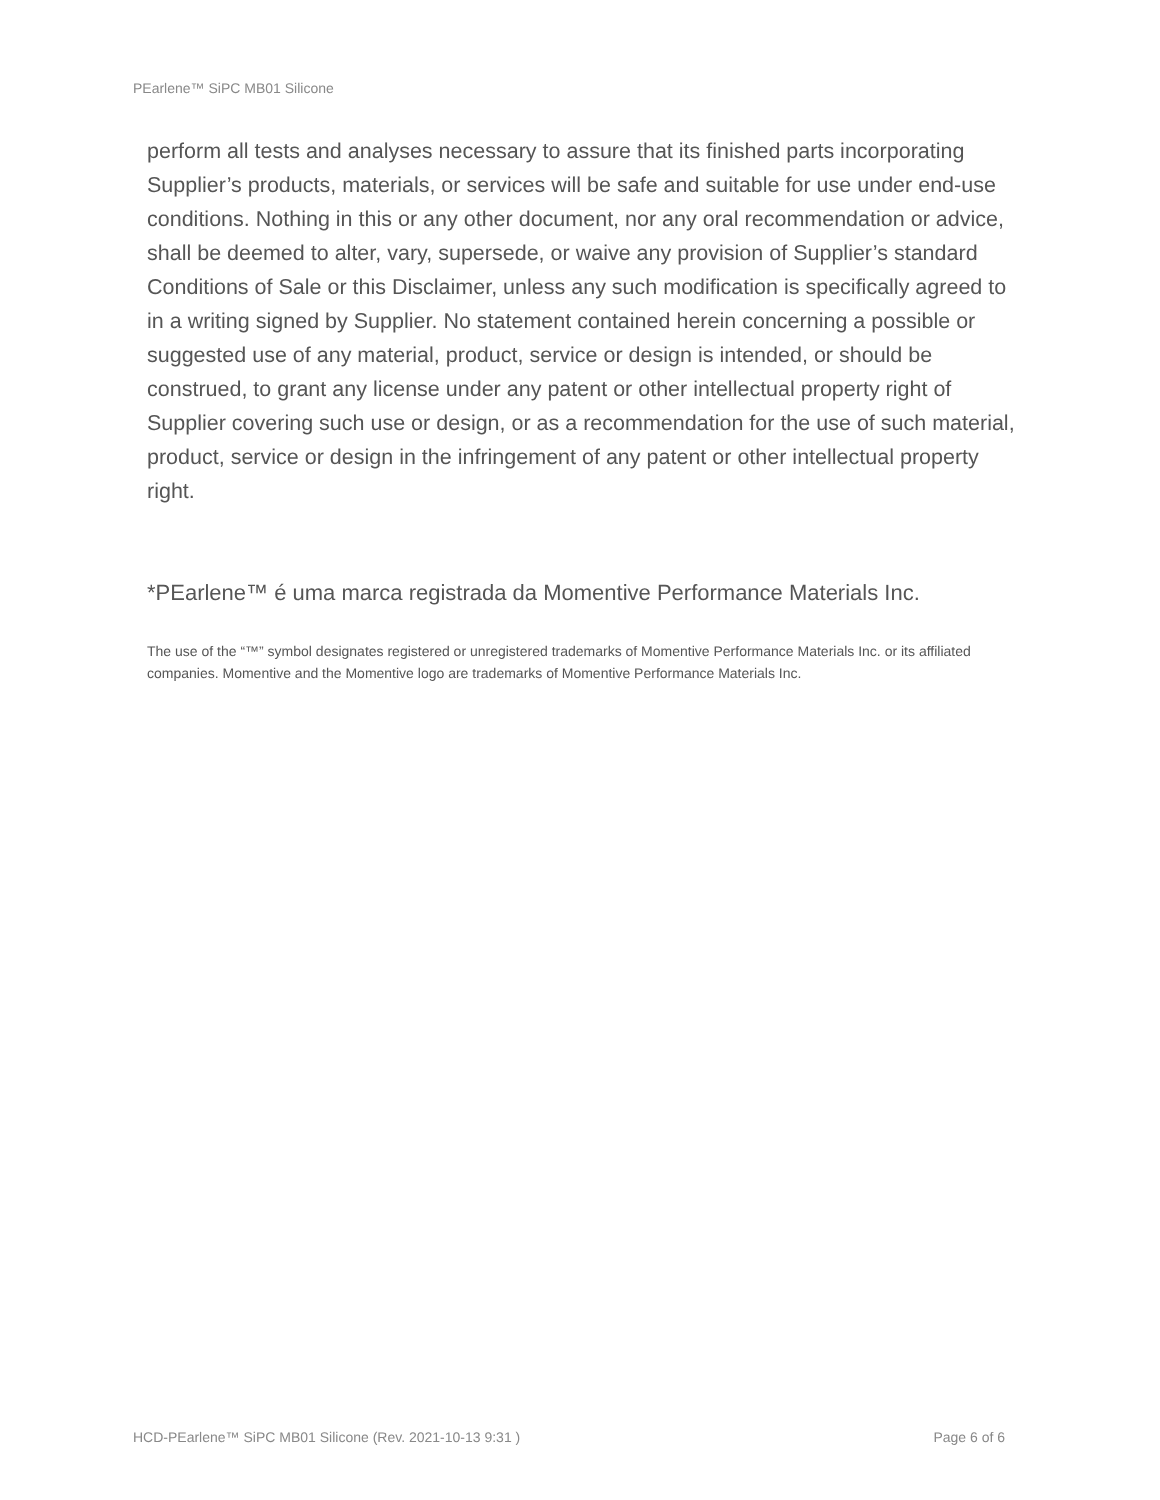PEarlene™ SiPC MB01 Silicone
perform all tests and analyses necessary to assure that its finished parts incorporating Supplier’s products, materials, or services will be safe and suitable for use under end-use conditions. Nothing in this or any other document, nor any oral recommendation or advice, shall be deemed to alter, vary, supersede, or waive any provision of Supplier’s standard Conditions of Sale or this Disclaimer, unless any such modification is specifically agreed to in a writing signed by Supplier. No statement contained herein concerning a possible or suggested use of any material, product, service or design is intended, or should be construed, to grant any license under any patent or other intellectual property right of Supplier covering such use or design, or as a recommendation for the use of such material, product, service or design in the infringement of any patent or other intellectual property right.
*PEarlene™ é uma marca registrada da Momentive Performance Materials Inc.
The use of the “™” symbol designates registered or unregistered trademarks of Momentive Performance Materials Inc. or its affiliated companies. Momentive and the Momentive logo are trademarks of Momentive Performance Materials Inc.
HCD-PEarlene™ SiPC MB01 Silicone (Rev. 2021-10-13 9:31 ) Page 6 of 6